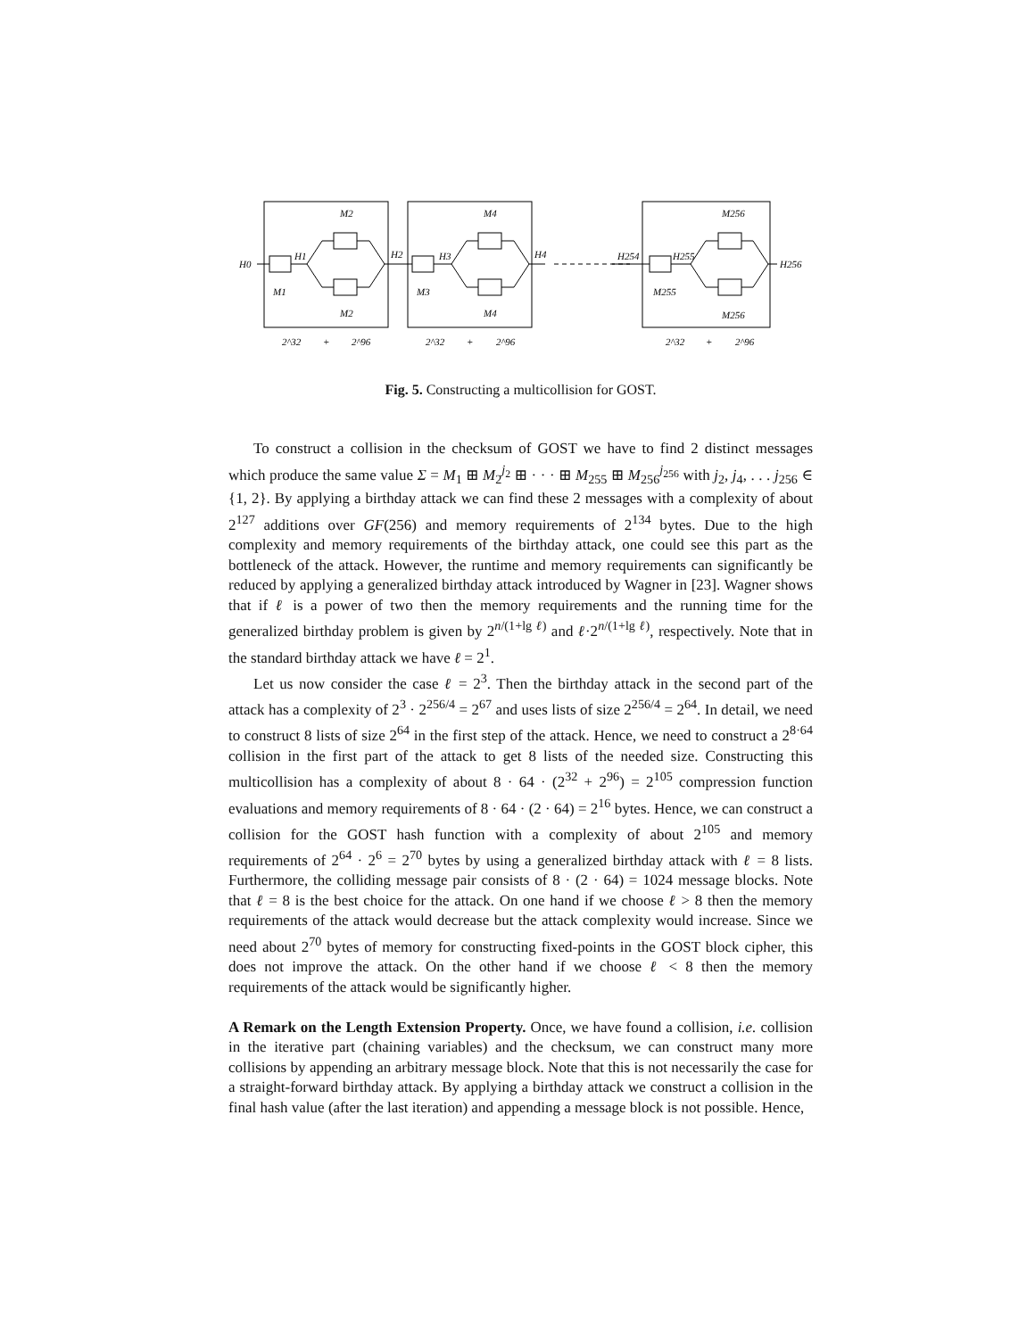H0
H1
H2
H3
H4
H254
H255
H256
M1
M2
M2
M3
M4
M4
M255
M256
M256
2^32
+
2^96
2^32
+
2^96
2^32
+
2^96
Fig. 5. Constructing a multicollision for GOST.
To construct a collision in the checksum of GOST we have to find 2 distinct messages which produce the same value Σ = M<sub>1</sub> ⊞ M<sub>2</sub><sup>j<sub>2</sub></sup> ⊞ · · · ⊞ M<sub>255</sub> ⊞ M<sub>256</sub><sup>j<sub>256</sub></sup> with j<sub>2</sub>, j<sub>4</sub>, . . . j<sub>256</sub> ∈ {1, 2}. By applying a birthday attack we can find these 2 messages with a complexity of about 2<sup>127</sup> additions over GF(256) and memory requirements of 2<sup>134</sup> bytes. Due to the high complexity and memory requirements of the birthday attack, one could see this part as the bottleneck of the attack. However, the runtime and memory requirements can significantly be reduced by applying a generalized birthday attack introduced by Wagner in [23]. Wagner shows that if ℓ is a power of two then the memory requirements and the running time for the generalized birthday problem is given by 2<sup>n/(1+lg ℓ)</sup> and ℓ·2<sup>n/(1+lg ℓ)</sup>, respectively. Note that in the standard birthday attack we have ℓ = 2<sup>1</sup>.
Let us now consider the case ℓ = 2<sup>3</sup>. Then the birthday attack in the second part of the attack has a complexity of 2<sup>3</sup> · 2<sup>256/4</sup> = 2<sup>67</sup> and uses lists of size 2<sup>256/4</sup> = 2<sup>64</sup>. In detail, we need to construct 8 lists of size 2<sup>64</sup> in the first step of the attack. Hence, we need to construct a 2<sup>8·64</sup> collision in the first part of the attack to get 8 lists of the needed size. Constructing this multicollision has a complexity of about 8 · 64 · (2<sup>32</sup> + 2<sup>96</sup>) = 2<sup>105</sup> compression function evaluations and memory requirements of 8 · 64 · (2 · 64) = 2<sup>16</sup> bytes. Hence, we can construct a collision for the GOST hash function with a complexity of about 2<sup>105</sup> and memory requirements of 2<sup>64</sup> · 2<sup>6</sup> = 2<sup>70</sup> bytes by using a generalized birthday attack with ℓ = 8 lists. Furthermore, the colliding message pair consists of 8 · (2 · 64) = 1024 message blocks. Note that ℓ = 8 is the best choice for the attack. On one hand if we choose ℓ > 8 then the memory requirements of the attack would decrease but the attack complexity would increase. Since we need about 2<sup>70</sup> bytes of memory for constructing fixed-points in the GOST block cipher, this does not improve the attack. On the other hand if we choose ℓ < 8 then the memory requirements of the attack would be significantly higher.
A Remark on the Length Extension Property. Once, we have found a collision, i.e. collision in the iterative part (chaining variables) and the checksum, we can construct many more collisions by appending an arbitrary message block. Note that this is not necessarily the case for a straight-forward birthday attack. By applying a birthday attack we construct a collision in the final hash value (after the last iteration) and appending a message block is not possible. Hence,